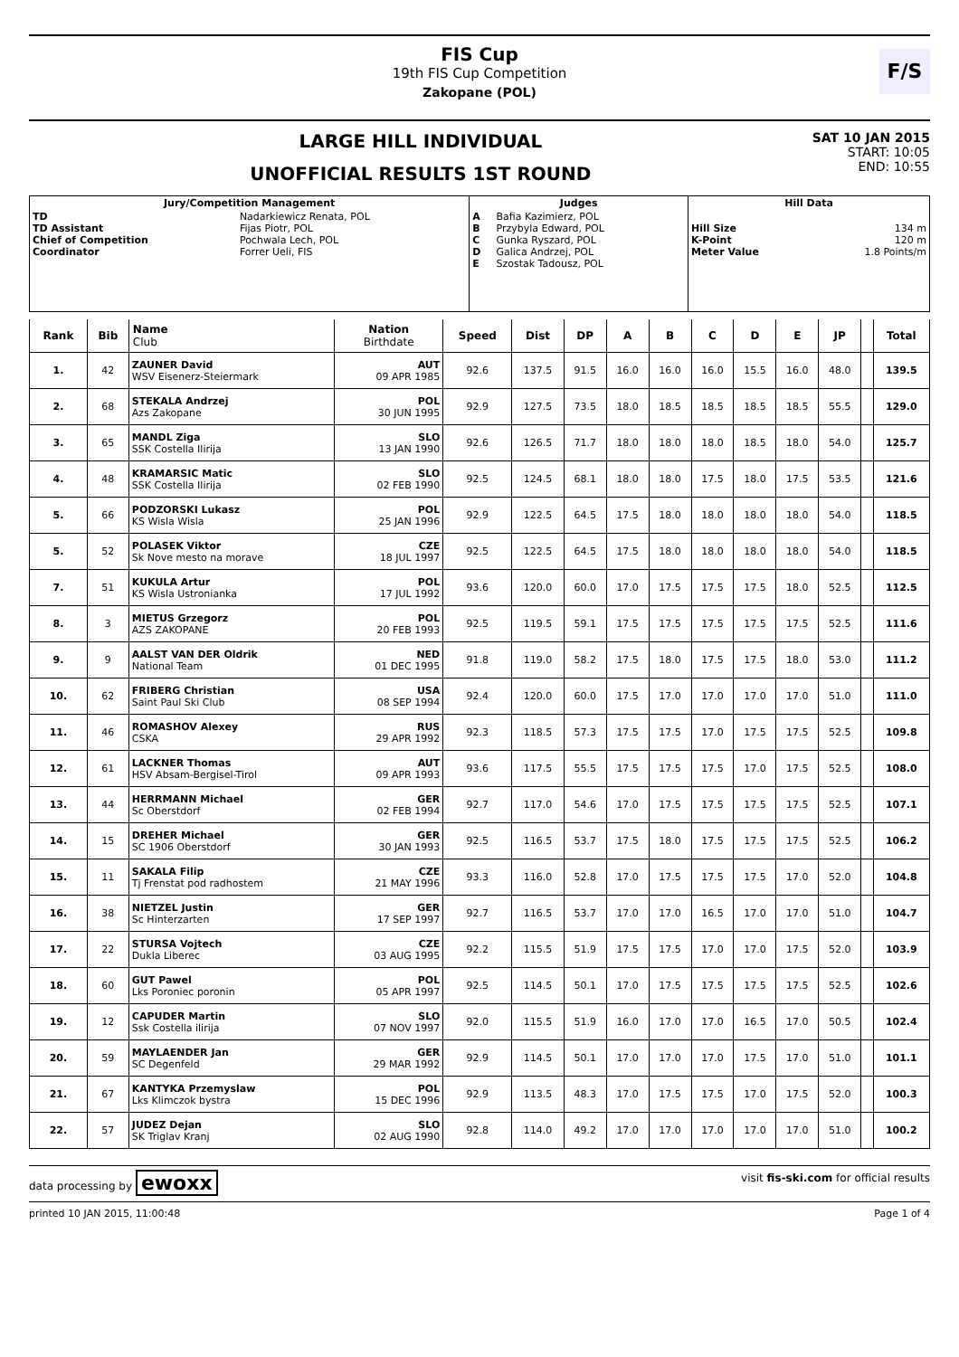FIS Cup
19th FIS Cup Competition
Zakopane (POL)
F/S
LARGE HILL INDIVIDUAL
UNOFFICIAL RESULTS 1ST ROUND
SAT 10 JAN 2015
START: 10:05
END: 10:55
| Jury/Competition Management | | Judges | | Hill Data | |
| --- | --- | --- | --- | --- | --- |
| TD TD Assistant Chief of Competition Coordinator | Nadarkiewicz Renata, POL Fijas Piotr, POL Pochwala Lech, POL Forrer Ueli, FIS | A B C D E | Bafia Kazimierz, POL Przybyla Edward, POL Gunka Ryszard, POL Galica Andrzej, POL Szostak Tadousz, POL | Hill Size K-Point Meter Value | 134 m 120 m 1.8 Points/m |
| Rank | Bib | Name Club | Nation Birthdate | Speed | Dist | DP | A | B | C | D | E | JP | | Total |
| --- | --- | --- | --- | --- | --- | --- | --- | --- | --- | --- | --- | --- | --- | --- |
| 1. | 42 | ZAUNER David WSV Eisenerz-Steiermark | AUT 09 APR 1985 | 92.6 | 137.5 | 91.5 | 16.0 | 16.0 | 16.0 | 15.5 | 16.0 | 48.0 | | 139.5 |
| 2. | 68 | STEKALA Andrzej Azs Zakopane | POL 30 JUN 1995 | 92.9 | 127.5 | 73.5 | 18.0 | 18.5 | 18.5 | 18.5 | 18.5 | 55.5 | | 129.0 |
| 3. | 65 | MANDL Ziga SSK Costella Ilirija | SLO 13 JAN 1990 | 92.6 | 126.5 | 71.7 | 18.0 | 18.0 | 18.0 | 18.5 | 18.0 | 54.0 | | 125.7 |
| 4. | 48 | KRAMARSIC Matic SSK Costella Ilirija | SLO 02 FEB 1990 | 92.5 | 124.5 | 68.1 | 18.0 | 18.0 | 17.5 | 18.0 | 17.5 | 53.5 | | 121.6 |
| 5. | 66 | PODZORSKI Lukasz KS Wisla Wisla | POL 25 JAN 1996 | 92.9 | 122.5 | 64.5 | 17.5 | 18.0 | 18.0 | 18.0 | 18.0 | 54.0 | | 118.5 |
| 5. | 52 | POLASEK Viktor Sk Nove mesto na morave | CZE 18 JUL 1997 | 92.5 | 122.5 | 64.5 | 17.5 | 18.0 | 18.0 | 18.0 | 18.0 | 54.0 | | 118.5 |
| 7. | 51 | KUKULA Artur KS Wisla Ustronianka | POL 17 JUL 1992 | 93.6 | 120.0 | 60.0 | 17.0 | 17.5 | 17.5 | 17.5 | 18.0 | 52.5 | | 112.5 |
| 8. | 3 | MIETUS Grzegorz AZS ZAKOPANE | POL 20 FEB 1993 | 92.5 | 119.5 | 59.1 | 17.5 | 17.5 | 17.5 | 17.5 | 17.5 | 52.5 | | 111.6 |
| 9. | 9 | AALST VAN DER Oldrik National Team | NED 01 DEC 1995 | 91.8 | 119.0 | 58.2 | 17.5 | 18.0 | 17.5 | 17.5 | 18.0 | 53.0 | | 111.2 |
| 10. | 62 | FRIBERG Christian Saint Paul Ski Club | USA 08 SEP 1994 | 92.4 | 120.0 | 60.0 | 17.5 | 17.0 | 17.0 | 17.0 | 17.0 | 51.0 | | 111.0 |
| 11. | 46 | ROMASHOV Alexey CSKA | RUS 29 APR 1992 | 92.3 | 118.5 | 57.3 | 17.5 | 17.5 | 17.0 | 17.5 | 17.5 | 52.5 | | 109.8 |
| 12. | 61 | LACKNER Thomas HSV Absam-Bergisel-Tirol | AUT 09 APR 1993 | 93.6 | 117.5 | 55.5 | 17.5 | 17.5 | 17.5 | 17.0 | 17.5 | 52.5 | | 108.0 |
| 13. | 44 | HERRMANN Michael Sc Oberstdorf | GER 02 FEB 1994 | 92.7 | 117.0 | 54.6 | 17.0 | 17.5 | 17.5 | 17.5 | 17.5 | 52.5 | | 107.1 |
| 14. | 15 | DREHER Michael SC 1906 Oberstdorf | GER 30 JAN 1993 | 92.5 | 116.5 | 53.7 | 17.5 | 18.0 | 17.5 | 17.5 | 17.5 | 52.5 | | 106.2 |
| 15. | 11 | SAKALA Filip Tj Frenstat pod radhostem | CZE 21 MAY 1996 | 93.3 | 116.0 | 52.8 | 17.0 | 17.5 | 17.5 | 17.5 | 17.0 | 52.0 | | 104.8 |
| 16. | 38 | NIETZEL Justin Sc Hinterzarten | GER 17 SEP 1997 | 92.7 | 116.5 | 53.7 | 17.0 | 17.0 | 16.5 | 17.0 | 17.0 | 51.0 | | 104.7 |
| 17. | 22 | STURSA Vojtech Dukla Liberec | CZE 03 AUG 1995 | 92.2 | 115.5 | 51.9 | 17.5 | 17.5 | 17.0 | 17.0 | 17.5 | 52.0 | | 103.9 |
| 18. | 60 | GUT Pawel Lks Poroniec poronin | POL 05 APR 1997 | 92.5 | 114.5 | 50.1 | 17.0 | 17.5 | 17.5 | 17.5 | 17.5 | 52.5 | | 102.6 |
| 19. | 12 | CAPUDER Martin Ssk Costella ilirija | SLO 07 NOV 1997 | 92.0 | 115.5 | 51.9 | 16.0 | 17.0 | 17.0 | 16.5 | 17.0 | 50.5 | | 102.4 |
| 20. | 59 | MAYLAENDER Jan SC Degenfeld | GER 29 MAR 1992 | 92.9 | 114.5 | 50.1 | 17.0 | 17.0 | 17.0 | 17.5 | 17.0 | 51.0 | | 101.1 |
| 21. | 67 | KANTYKA Przemyslaw Lks Klimczok bystra | POL 15 DEC 1996 | 92.9 | 113.5 | 48.3 | 17.0 | 17.5 | 17.5 | 17.0 | 17.5 | 52.0 | | 100.3 |
| 22. | 57 | JUDEZ Dejan SK Triglav Kranj | SLO 02 AUG 1990 | 92.8 | 114.0 | 49.2 | 17.0 | 17.0 | 17.0 | 17.0 | 17.0 | 51.0 | | 100.2 |
data processing by ewoxx visit fis-ski.com for official results
printed 10 JAN 2015, 11:00:48 Page 1 of 4